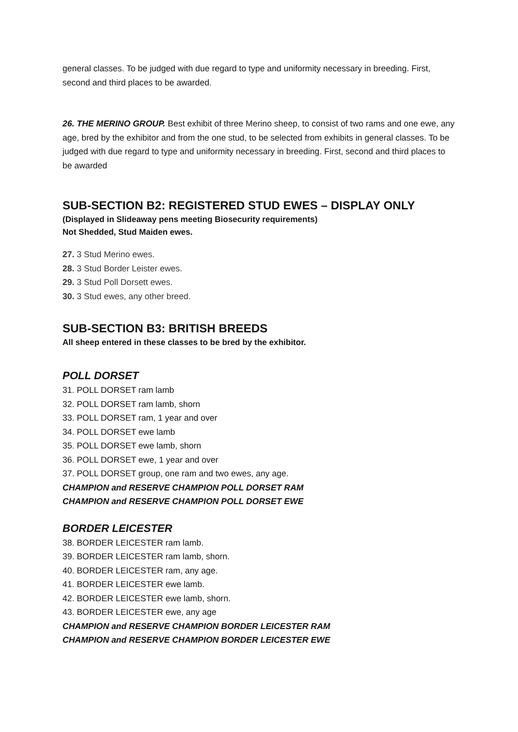general classes. To be judged with due regard to type and uniformity necessary in breeding. First, second and third places to be awarded.
26. THE MERINO GROUP. Best exhibit of three Merino sheep, to consist of two rams and one ewe, any age, bred by the exhibitor and from the one stud, to be selected from exhibits in general classes. To be judged with due regard to type and uniformity necessary in breeding. First, second and third places to be awarded
SUB-SECTION B2: REGISTERED STUD EWES – DISPLAY ONLY
(Displayed in Slideaway pens meeting Biosecurity requirements)
Not Shedded, Stud Maiden ewes.
27. 3 Stud Merino ewes.
28. 3 Stud Border Leister ewes.
29. 3 Stud Poll Dorsett ewes.
30. 3 Stud ewes, any other breed.
SUB-SECTION B3: BRITISH BREEDS
All sheep entered in these classes to be bred by the exhibitor.
POLL DORSET
31. POLL DORSET ram lamb
32. POLL DORSET ram lamb, shorn
33. POLL DORSET ram, 1 year and over
34. POLL DORSET ewe lamb
35. POLL DORSET ewe lamb, shorn
36. POLL DORSET ewe, 1 year and over
37. POLL DORSET group, one ram and two ewes, any age.
CHAMPION and RESERVE CHAMPION POLL DORSET RAM
CHAMPION and RESERVE CHAMPION POLL DORSET EWE
BORDER LEICESTER
38. BORDER LEICESTER ram lamb.
39. BORDER LEICESTER ram lamb, shorn.
40. BORDER LEICESTER ram, any age.
41. BORDER LEICESTER ewe lamb.
42. BORDER LEICESTER ewe lamb, shorn.
43. BORDER LEICESTER ewe, any age
CHAMPION and RESERVE CHAMPION BORDER LEICESTER RAM
CHAMPION and RESERVE CHAMPION BORDER LEICESTER EWE